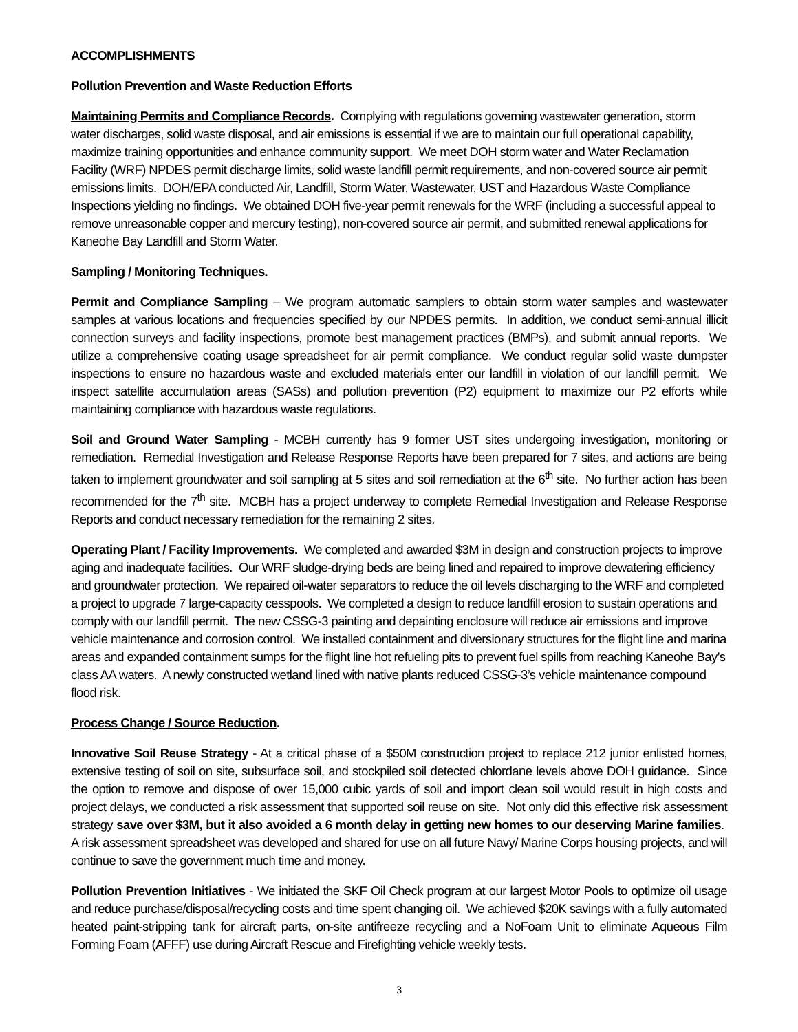ACCOMPLISHMENTS
Pollution Prevention and Waste Reduction Efforts
Maintaining Permits and Compliance Records. Complying with regulations governing wastewater generation, storm water discharges, solid waste disposal, and air emissions is essential if we are to maintain our full operational capability, maximize training opportunities and enhance community support. We meet DOH storm water and Water Reclamation Facility (WRF) NPDES permit discharge limits, solid waste landfill permit requirements, and non-covered source air permit emissions limits. DOH/EPA conducted Air, Landfill, Storm Water, Wastewater, UST and Hazardous Waste Compliance Inspections yielding no findings. We obtained DOH five-year permit renewals for the WRF (including a successful appeal to remove unreasonable copper and mercury testing), non-covered source air permit, and submitted renewal applications for Kaneohe Bay Landfill and Storm Water.
Sampling / Monitoring Techniques.
Permit and Compliance Sampling – We program automatic samplers to obtain storm water samples and wastewater samples at various locations and frequencies specified by our NPDES permits. In addition, we conduct semi-annual illicit connection surveys and facility inspections, promote best management practices (BMPs), and submit annual reports. We utilize a comprehensive coating usage spreadsheet for air permit compliance. We conduct regular solid waste dumpster inspections to ensure no hazardous waste and excluded materials enter our landfill in violation of our landfill permit. We inspect satellite accumulation areas (SASs) and pollution prevention (P2) equipment to maximize our P2 efforts while maintaining compliance with hazardous waste regulations.
Soil and Ground Water Sampling - MCBH currently has 9 former UST sites undergoing investigation, monitoring or remediation. Remedial Investigation and Release Response Reports have been prepared for 7 sites, and actions are being taken to implement groundwater and soil sampling at 5 sites and soil remediation at the 6<sup>th</sup> site. No further action has been recommended for the 7<sup>th</sup> site. MCBH has a project underway to complete Remedial Investigation and Release Response Reports and conduct necessary remediation for the remaining 2 sites.
Operating Plant / Facility Improvements. We completed and awarded $3M in design and construction projects to improve aging and inadequate facilities. Our WRF sludge-drying beds are being lined and repaired to improve dewatering efficiency and groundwater protection. We repaired oil-water separators to reduce the oil levels discharging to the WRF and completed a project to upgrade 7 large-capacity cesspools. We completed a design to reduce landfill erosion to sustain operations and comply with our landfill permit. The new CSSG-3 painting and depainting enclosure will reduce air emissions and improve vehicle maintenance and corrosion control. We installed containment and diversionary structures for the flight line and marina areas and expanded containment sumps for the flight line hot refueling pits to prevent fuel spills from reaching Kaneohe Bay’s class AA waters. A newly constructed wetland lined with native plants reduced CSSG-3’s vehicle maintenance compound flood risk.
Process Change / Source Reduction.
Innovative Soil Reuse Strategy - At a critical phase of a $50M construction project to replace 212 junior enlisted homes, extensive testing of soil on site, subsurface soil, and stockpiled soil detected chlordane levels above DOH guidance. Since the option to remove and dispose of over 15,000 cubic yards of soil and import clean soil would result in high costs and project delays, we conducted a risk assessment that supported soil reuse on site. Not only did this effective risk assessment strategy save over $3M, but it also avoided a 6 month delay in getting new homes to our deserving Marine families. A risk assessment spreadsheet was developed and shared for use on all future Navy/ Marine Corps housing projects, and will continue to save the government much time and money.
Pollution Prevention Initiatives - We initiated the SKF Oil Check program at our largest Motor Pools to optimize oil usage and reduce purchase/disposal/recycling costs and time spent changing oil. We achieved $20K savings with a fully automated heated paint-stripping tank for aircraft parts, on-site antifreeze recycling and a NoFoam Unit to eliminate Aqueous Film Forming Foam (AFFF) use during Aircraft Rescue and Firefighting vehicle weekly tests.
3